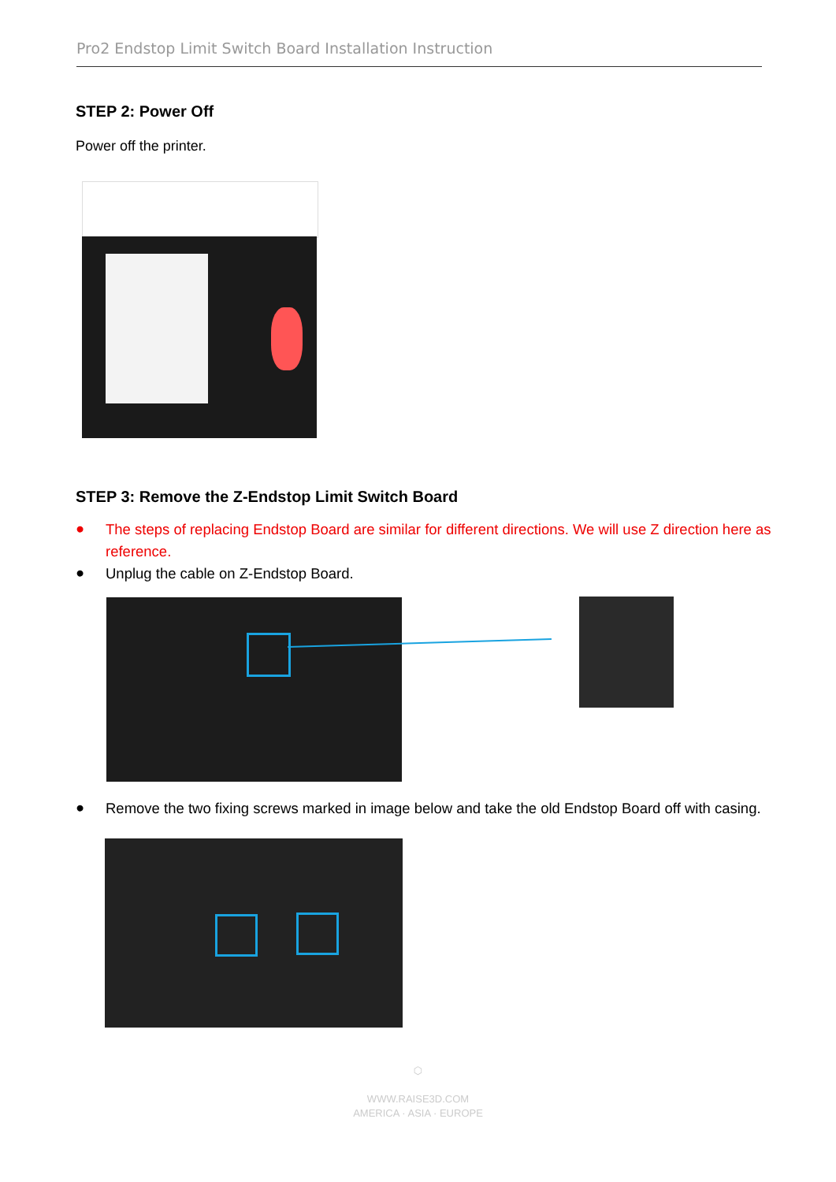Pro2 Endstop Limit Switch Board Installation Instruction
STEP 2: Power Off
Power off the printer.
STEP 3: Remove the Z-Endstop Limit Switch Board
● The steps of replacing Endstop Board are similar for different directions. We will use Z direction here as reference.
● Unplug the cable on Z-Endstop Board.
● Remove the two fixing screws marked in image below and take the old Endstop Board off with casing.
⬡
WWW.RAISE3D.COM
AMERICA · ASIA · EUROPE